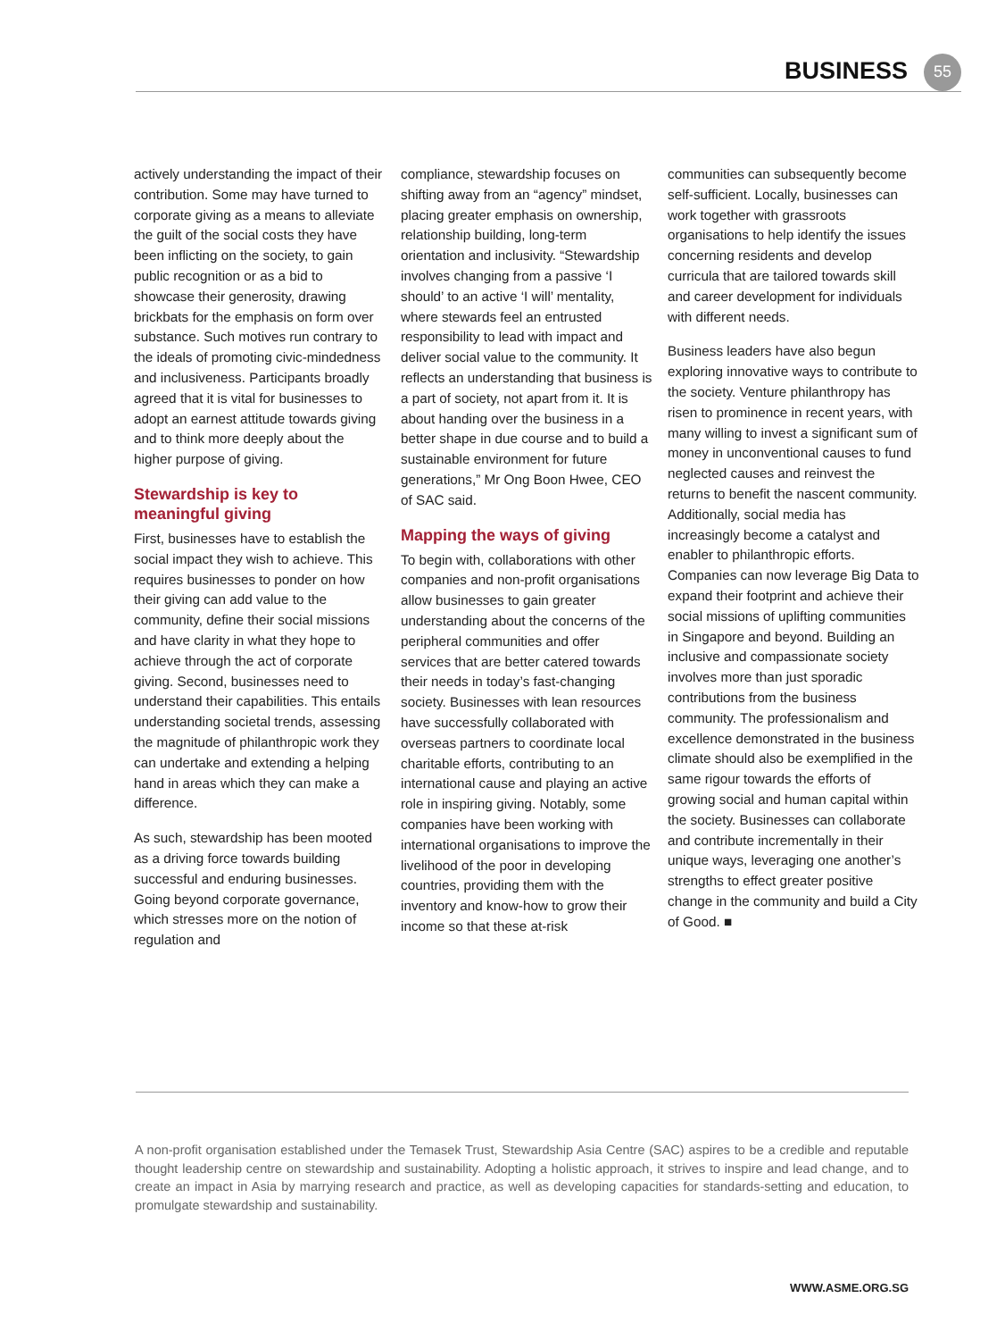BUSINESS 55
actively understanding the impact of their contribution. Some may have turned to corporate giving as a means to alleviate the guilt of the social costs they have been inflicting on the society, to gain public recognition or as a bid to showcase their generosity, drawing brickbats for the emphasis on form over substance. Such motives run contrary to the ideals of promoting civic-mindedness and inclusiveness. Participants broadly agreed that it is vital for businesses to adopt an earnest attitude towards giving and to think more deeply about the higher purpose of giving.
Stewardship is key to meaningful giving
First, businesses have to establish the social impact they wish to achieve. This requires businesses to ponder on how their giving can add value to the community, define their social missions and have clarity in what they hope to achieve through the act of corporate giving. Second, businesses need to understand their capabilities. This entails understanding societal trends, assessing the magnitude of philanthropic work they can undertake and extending a helping hand in areas which they can make a difference.
As such, stewardship has been mooted as a driving force towards building successful and enduring businesses. Going beyond corporate governance, which stresses more on the notion of regulation and
compliance, stewardship focuses on shifting away from an “agency” mindset, placing greater emphasis on ownership, relationship building, long-term orientation and inclusivity. “Stewardship involves changing from a passive ‘I should’ to an active ‘I will’ mentality, where stewards feel an entrusted responsibility to lead with impact and deliver social value to the community. It reflects an understanding that business is a part of society, not apart from it. It is about handing over the business in a better shape in due course and to build a sustainable environment for future generations,” Mr Ong Boon Hwee, CEO of SAC said.
Mapping the ways of giving
To begin with, collaborations with other companies and non-profit organisations allow businesses to gain greater understanding about the concerns of the peripheral communities and offer services that are better catered towards their needs in today’s fast-changing society. Businesses with lean resources have successfully collaborated with overseas partners to coordinate local charitable efforts, contributing to an international cause and playing an active role in inspiring giving. Notably, some companies have been working with international organisations to improve the livelihood of the poor in developing countries, providing them with the inventory and know-how to grow their income so that these at-risk
communities can subsequently become self-sufficient. Locally, businesses can work together with grassroots organisations to help identify the issues concerning residents and develop curricula that are tailored towards skill and career development for individuals with different needs.
Business leaders have also begun exploring innovative ways to contribute to the society. Venture philanthropy has risen to prominence in recent years, with many willing to invest a significant sum of money in unconventional causes to fund neglected causes and reinvest the returns to benefit the nascent community. Additionally, social media has increasingly become a catalyst and enabler to philanthropic efforts. Companies can now leverage Big Data to expand their footprint and achieve their social missions of uplifting communities in Singapore and beyond. Building an inclusive and compassionate society involves more than just sporadic contributions from the business community. The professionalism and excellence demonstrated in the business climate should also be exemplified in the same rigour towards the efforts of growing social and human capital within the society. Businesses can collaborate and contribute incrementally in their unique ways, leveraging one another’s strengths to effect greater positive change in the community and build a City of Good. ■
A non-profit organisation established under the Temasek Trust, Stewardship Asia Centre (SAC) aspires to be a credible and reputable thought leadership centre on stewardship and sustainability. Adopting a holistic approach, it strives to inspire and lead change, and to create an impact in Asia by marrying research and practice, as well as developing capacities for standards-setting and education, to promulgate stewardship and sustainability.
WWW.ASME.ORG.SG